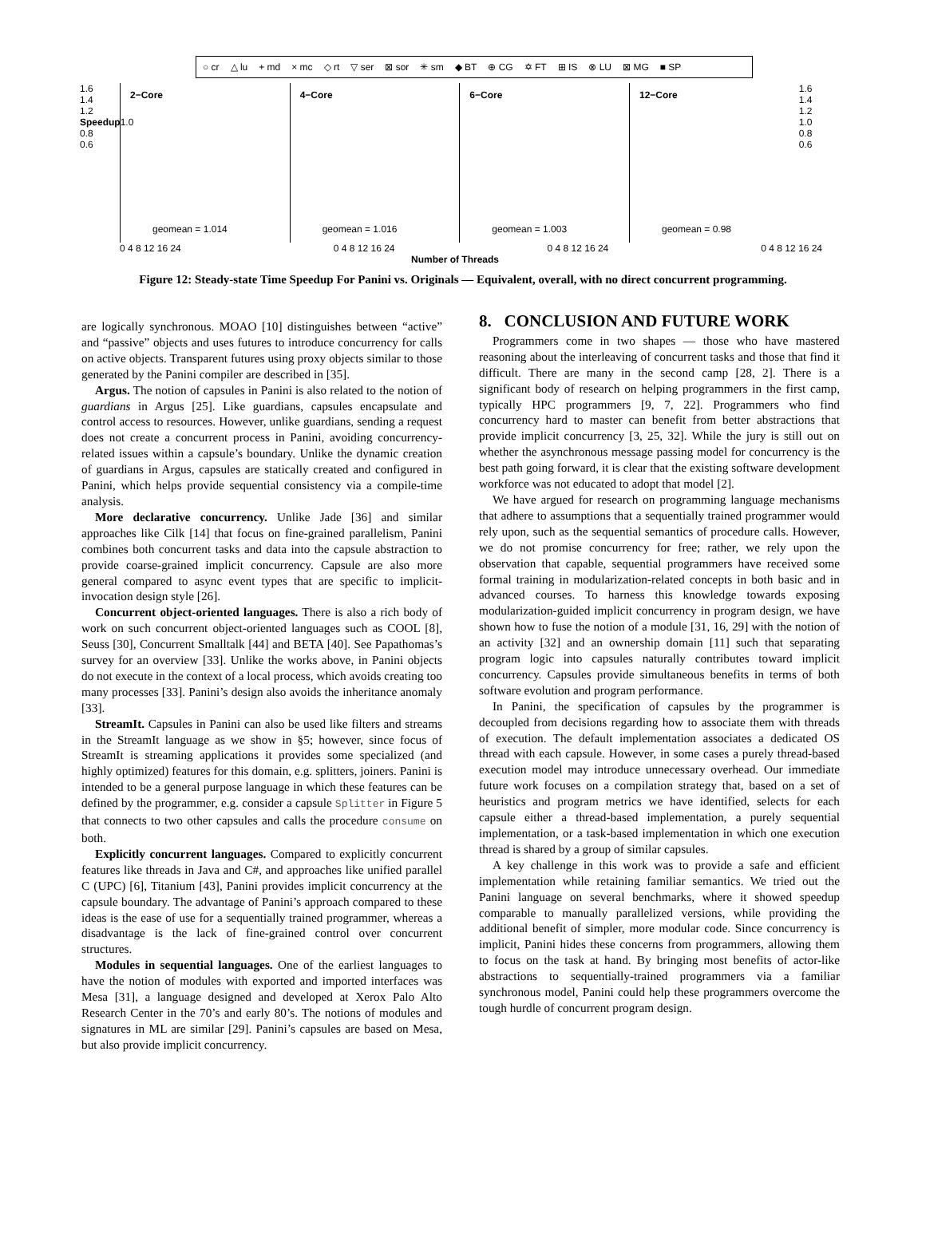○ cr △ lu + md × mc ◇ rt ▽ ser ⊠ sor ✳ sm ◆ BT ⊕ CG ✡ FT ⊞ IS ⊗ LU ⊠ MG ■ SP
1.6
1.4
1.2
Speedup1.0
0.8
0.6
2−Core
geomean = 1.014
4−Core
geomean = 1.016
6−Core
geomean = 1.003
12−Core
geomean = 0.98
1.6
1.4
1.2
1.0
0.8
0.6
0 4 8 12 16 24 0 4 8 12 16 24 0 4 8 12 16 24 0 4 8 12 16 24
Number of Threads
Figure 12: Steady-state Time Speedup For Panini vs. Originals — Equivalent, overall, with no direct concurrent programming.
are logically synchronous. MOAO [10] distinguishes between “active” and “passive” objects and uses futures to introduce concurrency for calls on active objects. Transparent futures using proxy objects similar to those generated by the Panini compiler are described in [35].
Argus. The notion of capsules in Panini is also related to the notion of guardians in Argus [25]. Like guardians, capsules encapsulate and control access to resources. However, unlike guardians, sending a request does not create a concurrent process in Panini, avoiding concurrency-related issues within a capsule’s boundary. Unlike the dynamic creation of guardians in Argus, capsules are statically created and configured in Panini, which helps provide sequential consistency via a compile-time analysis.
More declarative concurrency. Unlike Jade [36] and similar approaches like Cilk [14] that focus on fine-grained parallelism, Panini combines both concurrent tasks and data into the capsule abstraction to provide coarse-grained implicit concurrency. Capsule are also more general compared to async event types that are specific to implicit-invocation design style [26].
Concurrent object-oriented languages. There is also a rich body of work on such concurrent object-oriented languages such as COOL [8], Seuss [30], Concurrent Smalltalk [44] and BETA [40]. See Papathomas’s survey for an overview [33]. Unlike the works above, in Panini objects do not execute in the context of a local process, which avoids creating too many processes [33]. Panini’s design also avoids the inheritance anomaly [33].
StreamIt. Capsules in Panini can also be used like filters and streams in the StreamIt language as we show in §5; however, since focus of StreamIt is streaming applications it provides some specialized (and highly optimized) features for this domain, e.g. splitters, joiners. Panini is intended to be a general purpose language in which these features can be defined by the programmer, e.g. consider a capsule Splitter in Figure 5 that connects to two other capsules and calls the procedure consume on both.
Explicitly concurrent languages. Compared to explicitly concurrent features like threads in Java and C#, and approaches like unified parallel C (UPC) [6], Titanium [43], Panini provides implicit concurrency at the capsule boundary. The advantage of Panini’s approach compared to these ideas is the ease of use for a sequentially trained programmer, whereas a disadvantage is the lack of fine-grained control over concurrent structures.
Modules in sequential languages. One of the earliest languages to have the notion of modules with exported and imported interfaces was Mesa [31], a language designed and developed at Xerox Palo Alto Research Center in the 70’s and early 80’s. The notions of modules and signatures in ML are similar [29]. Panini’s capsules are based on Mesa, but also provide implicit concurrency.
8. CONCLUSION AND FUTURE WORK
Programmers come in two shapes — those who have mastered reasoning about the interleaving of concurrent tasks and those that find it difficult. There are many in the second camp [28, 2]. There is a significant body of research on helping programmers in the first camp, typically HPC programmers [9, 7, 22]. Programmers who find concurrency hard to master can benefit from better abstractions that provide implicit concurrency [3, 25, 32]. While the jury is still out on whether the asynchronous message passing model for concurrency is the best path going forward, it is clear that the existing software development workforce was not educated to adopt that model [2].
We have argued for research on programming language mechanisms that adhere to assumptions that a sequentially trained programmer would rely upon, such as the sequential semantics of procedure calls. However, we do not promise concurrency for free; rather, we rely upon the observation that capable, sequential programmers have received some formal training in modularization-related concepts in both basic and in advanced courses. To harness this knowledge towards exposing modularization-guided implicit concurrency in program design, we have shown how to fuse the notion of a module [31, 16, 29] with the notion of an activity [32] and an ownership domain [11] such that separating program logic into capsules naturally contributes toward implicit concurrency. Capsules provide simultaneous benefits in terms of both software evolution and program performance.
In Panini, the specification of capsules by the programmer is decoupled from decisions regarding how to associate them with threads of execution. The default implementation associates a dedicated OS thread with each capsule. However, in some cases a purely thread-based execution model may introduce unnecessary overhead. Our immediate future work focuses on a compilation strategy that, based on a set of heuristics and program metrics we have identified, selects for each capsule either a thread-based implementation, a purely sequential implementation, or a task-based implementation in which one execution thread is shared by a group of similar capsules.
A key challenge in this work was to provide a safe and efficient implementation while retaining familiar semantics. We tried out the Panini language on several benchmarks, where it showed speedup comparable to manually parallelized versions, while providing the additional benefit of simpler, more modular code. Since concurrency is implicit, Panini hides these concerns from programmers, allowing them to focus on the task at hand. By bringing most benefits of actor-like abstractions to sequentially-trained programmers via a familiar synchronous model, Panini could help these programmers overcome the tough hurdle of concurrent program design.